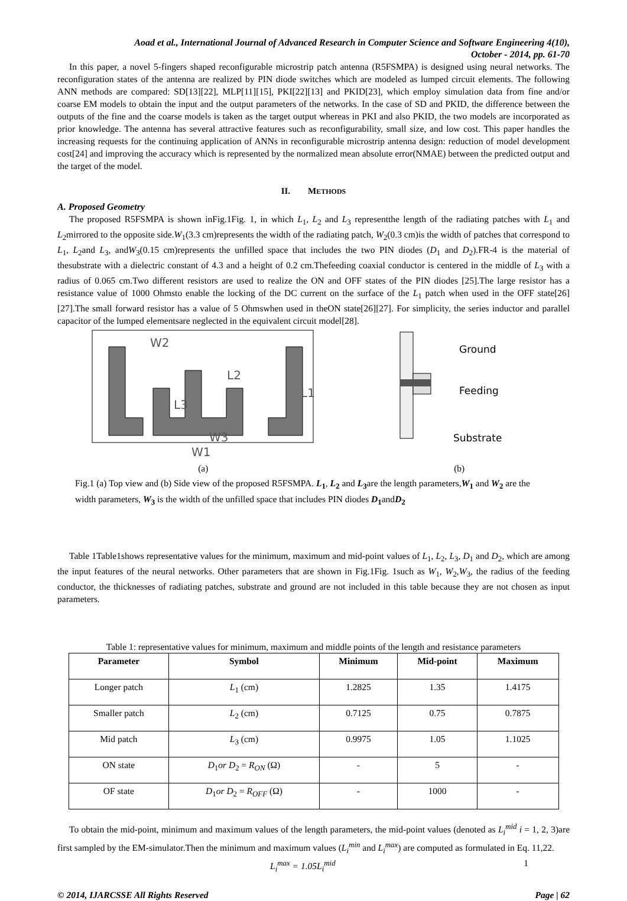Aoad et al., International Journal of Advanced Research in Computer Science and Software Engineering 4(10),
October - 2014, pp. 61-70
In this paper, a novel 5-fingers shaped reconfigurable microstrip patch antenna (R5FSMPA) is designed using neural networks. The reconfiguration states of the antenna are realized by PIN diode switches which are modeled as lumped circuit elements. The following ANN methods are compared: SD[13][22], MLP[11][15], PKI[22][13] and PKID[23], which employ simulation data from fine and/or coarse EM models to obtain the input and the output parameters of the networks. In the case of SD and PKID, the difference between the outputs of the fine and the coarse models is taken as the target output whereas in PKI and also PKID, the two models are incorporated as prior knowledge. The antenna has several attractive features such as reconfigurability, small size, and low cost. This paper handles the increasing requests for the continuing application of ANNs in reconfigurable microstrip antenna design: reduction of model development cost[24] and improving the accuracy which is represented by the normalized mean absolute error(NMAE) between the predicted output and the target of the model.
II. METHODS
A. Proposed Geometry
The proposed R5FSMPA is shown inFig.1Fig. 1, in which L<sub>1</sub>, L<sub>2</sub> and L<sub>3</sub> representthe length of the radiating patches with L<sub>1</sub> and L<sub>2</sub>mirrored to the opposite side.W<sub>1</sub>(3.3 cm)represents the width of the radiating patch, W<sub>2</sub>(0.3 cm)is the width of patches that correspond to L<sub>1</sub>, L<sub>2</sub>and L<sub>3</sub>, andW<sub>3</sub>(0.15 cm)represents the unfilled space that includes the two PIN diodes (D<sub>1</sub> and D<sub>2</sub>).FR-4 is the material of thesubstrate with a dielectric constant of 4.3 and a height of 0.2 cm.Thefeeding coaxial conductor is centered in the middle of L<sub>3</sub> with a radius of 0.065 cm.Two different resistors are used to realize the ON and OFF states of the PIN diodes [25].The large resistor has a resistance value of 1000 Ohmsto enable the locking of the DC current on the surface of the L<sub>1</sub> patch when used in the OFF state[26][27].The small forward resistor has a value of 5 Ohmswhen used in theON state[26][27]. For simplicity, the series inductor and parallel capacitor of the lumped elementsare neglected in the equivalent circuit model[28].
W2
L2
L3
L1
W3
W1
(a)
Ground
Feeding
Substrate
(b)
Fig.1 (a) Top view and (b) Side view of the proposed R5FSMPA. L<sub>1</sub>, L<sub>2</sub> and L<sub>3</sub>are the length parameters,W<sub>1</sub> and W<sub>2</sub> are the width parameters, W<sub>3</sub> is the width of the unfilled space that includes PIN diodes D<sub>1</sub>andD<sub>2</sub>
Table 1Table1shows representative values for the minimum, maximum and mid-point values of L<sub>1</sub>, L<sub>2</sub>, L<sub>3</sub>, D<sub>1</sub> and D<sub>2</sub>, which are among the input features of the neural networks. Other parameters that are shown in Fig.1Fig. 1such as W<sub>1</sub>, W<sub>2</sub>,W<sub>3</sub>, the radius of the feeding conductor, the thicknesses of radiating patches, substrate and ground are not included in this table because they are not chosen as input parameters.
Table 1: representative values for minimum, maximum and middle points of the length and resistance parameters
| Parameter | Symbol | Minimum | Mid-point | Maximum |
| --- | --- | --- | --- | --- |
| Longer patch | L<sub>1</sub> (cm) | 1.2825 | 1.35 | 1.4175 |
| Smaller patch | L<sub>2</sub> (cm) | 0.7125 | 0.75 | 0.7875 |
| Mid patch | L<sub>3</sub> (cm) | 0.9975 | 1.05 | 1.1025 |
| ON state | D<sub>1</sub> or D<sub>2</sub> = R<sub>ON</sub> (Ω) | - | 5 | - |
| OF state | D<sub>1</sub> or D<sub>2</sub> = R<sub>OFF</sub> (Ω) | - | 1000 | - |
To obtain the mid-point, minimum and maximum values of the length parameters, the mid-point values (denoted as L<sub>i</sub><sup>mid</sup> i = 1, 2, 3)are first sampled by the EM-simulator.Then the minimum and maximum values (L<sub>i</sub><sup>min</sup> and L<sub>i</sub><sup>max</sup>) are computed as formulated in Eq. 11,22.
L<sub>i</sub><sup>max</sup> = 1.05L<sub>i</sub><sup>mid</sup> 1
© 2014, IJARCSSE All Rights Reserved Page | 62